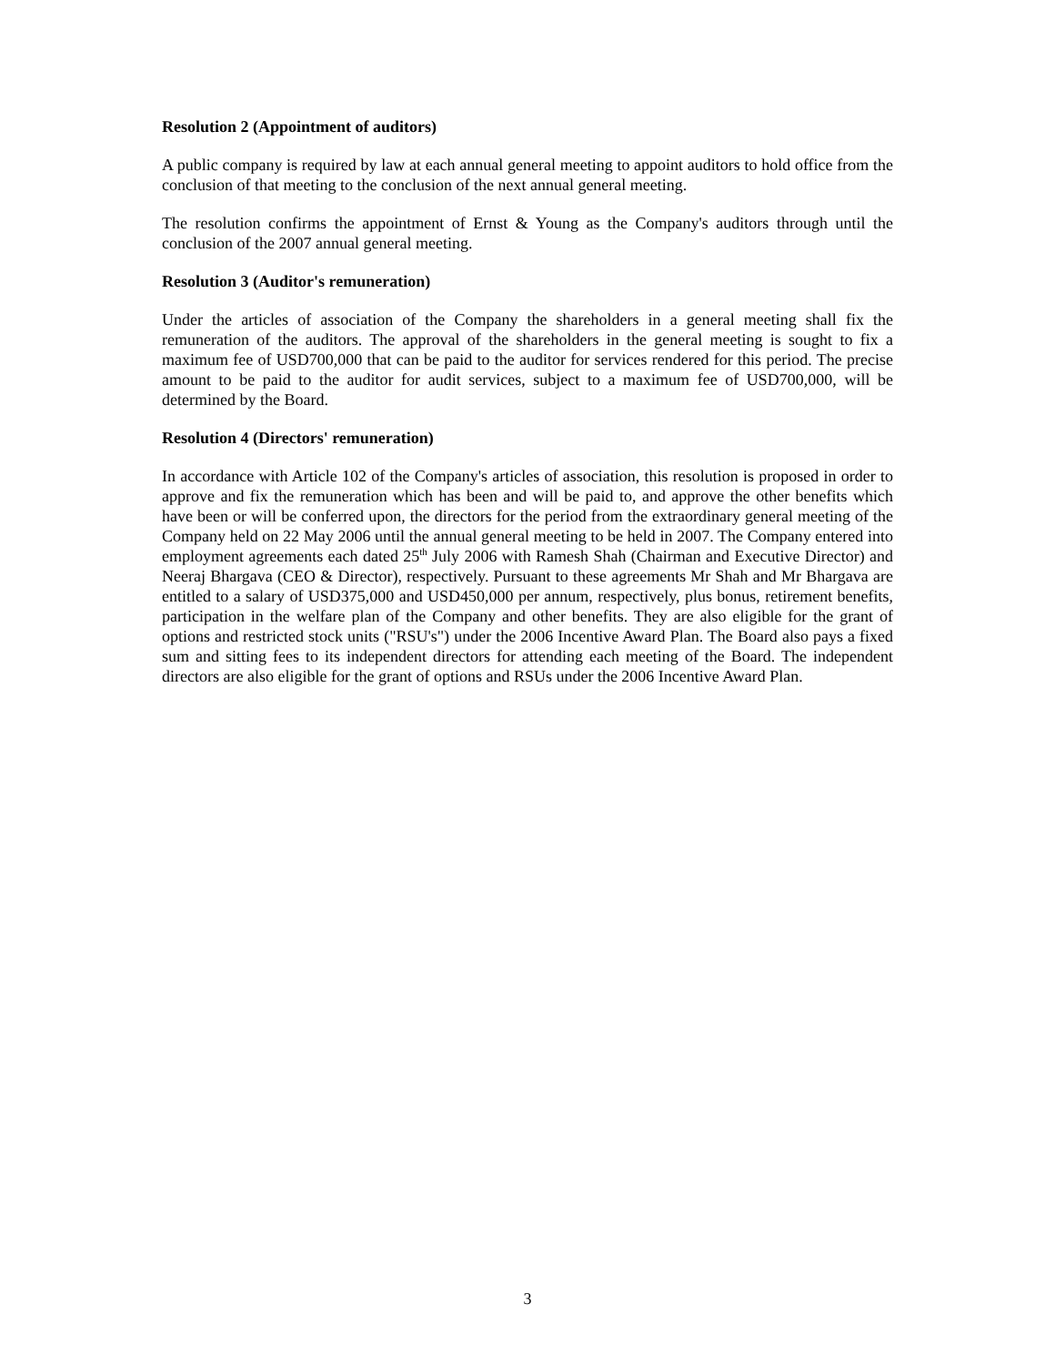Resolution 2 (Appointment of auditors)
A public company is required by law at each annual general meeting to appoint auditors to hold office from the conclusion of that meeting to the conclusion of the next annual general meeting.
The resolution confirms the appointment of Ernst & Young as the Company's auditors through until the conclusion of the 2007 annual general meeting.
Resolution 3 (Auditor's remuneration)
Under the articles of association of the Company the shareholders in a general meeting shall fix the remuneration of the auditors. The approval of the shareholders in the general meeting is sought to fix a maximum fee of USD700,000 that can be paid to the auditor for services rendered for this period. The precise amount to be paid to the auditor for audit services, subject to a maximum fee of USD700,000, will be determined by the Board.
Resolution 4 (Directors' remuneration)
In accordance with Article 102 of the Company's articles of association, this resolution is proposed in order to approve and fix the remuneration which has been and will be paid to, and approve the other benefits which have been or will be conferred upon, the directors for the period from the extraordinary general meeting of the Company held on 22 May 2006 until the annual general meeting to be held in 2007. The Company entered into employment agreements each dated 25<sup>th</sup> July 2006 with Ramesh Shah (Chairman and Executive Director) and Neeraj Bhargava (CEO & Director), respectively. Pursuant to these agreements Mr Shah and Mr Bhargava are entitled to a salary of USD375,000 and USD450,000 per annum, respectively, plus bonus, retirement benefits, participation in the welfare plan of the Company and other benefits. They are also eligible for the grant of options and restricted stock units ("RSU's") under the 2006 Incentive Award Plan. The Board also pays a fixed sum and sitting fees to its independent directors for attending each meeting of the Board. The independent directors are also eligible for the grant of options and RSUs under the 2006 Incentive Award Plan.
3